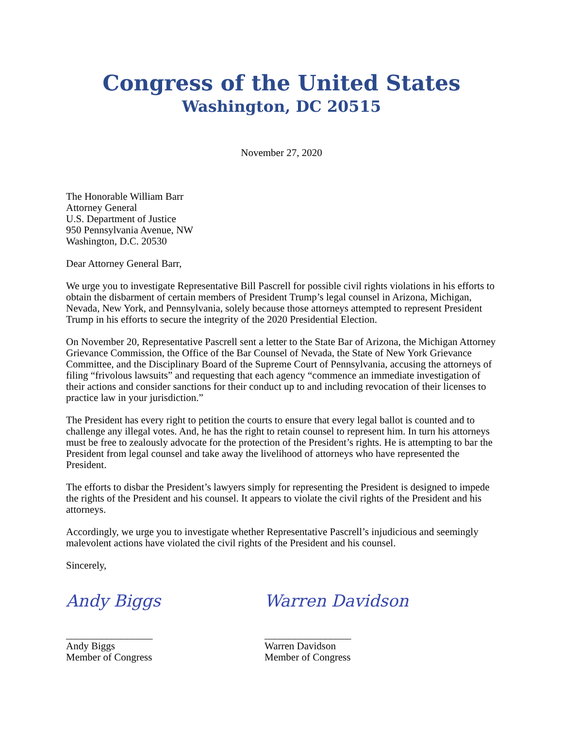Congress of the United States
Washington, DC 20515
November 27, 2020
The Honorable William Barr
Attorney General
U.S. Department of Justice
950 Pennsylvania Avenue, NW
Washington, D.C. 20530
Dear Attorney General Barr,
We urge you to investigate Representative Bill Pascrell for possible civil rights violations in his efforts to obtain the disbarment of certain members of President Trump’s legal counsel in Arizona, Michigan, Nevada, New York, and Pennsylvania, solely because those attorneys attempted to represent President Trump in his efforts to secure the integrity of the 2020 Presidential Election.
On November 20, Representative Pascrell sent a letter to the State Bar of Arizona, the Michigan Attorney Grievance Commission, the Office of the Bar Counsel of Nevada, the State of New York Grievance Committee, and the Disciplinary Board of the Supreme Court of Pennsylvania, accusing the attorneys of filing “frivolous lawsuits” and requesting that each agency “commence an immediate investigation of their actions and consider sanctions for their conduct up to and including revocation of their licenses to practice law in your jurisdiction.”
The President has every right to petition the courts to ensure that every legal ballot is counted and to challenge any illegal votes. And, he has the right to retain counsel to represent him. In turn his attorneys must be free to zealously advocate for the protection of the President’s rights. He is attempting to bar the President from legal counsel and take away the livelihood of attorneys who have represented the President.
The efforts to disbar the President’s lawyers simply for representing the President is designed to impede the rights of the President and his counsel. It appears to violate the civil rights of the President and his attorneys.
Accordingly, we urge you to investigate whether Representative Pascrell’s injudicious and seemingly malevolent actions have violated the civil rights of the President and his counsel.
Sincerely,
Andy Biggs
_________________
Andy Biggs
Member of Congress
Warren Davidson
_________________
Warren Davidson
Member of Congress